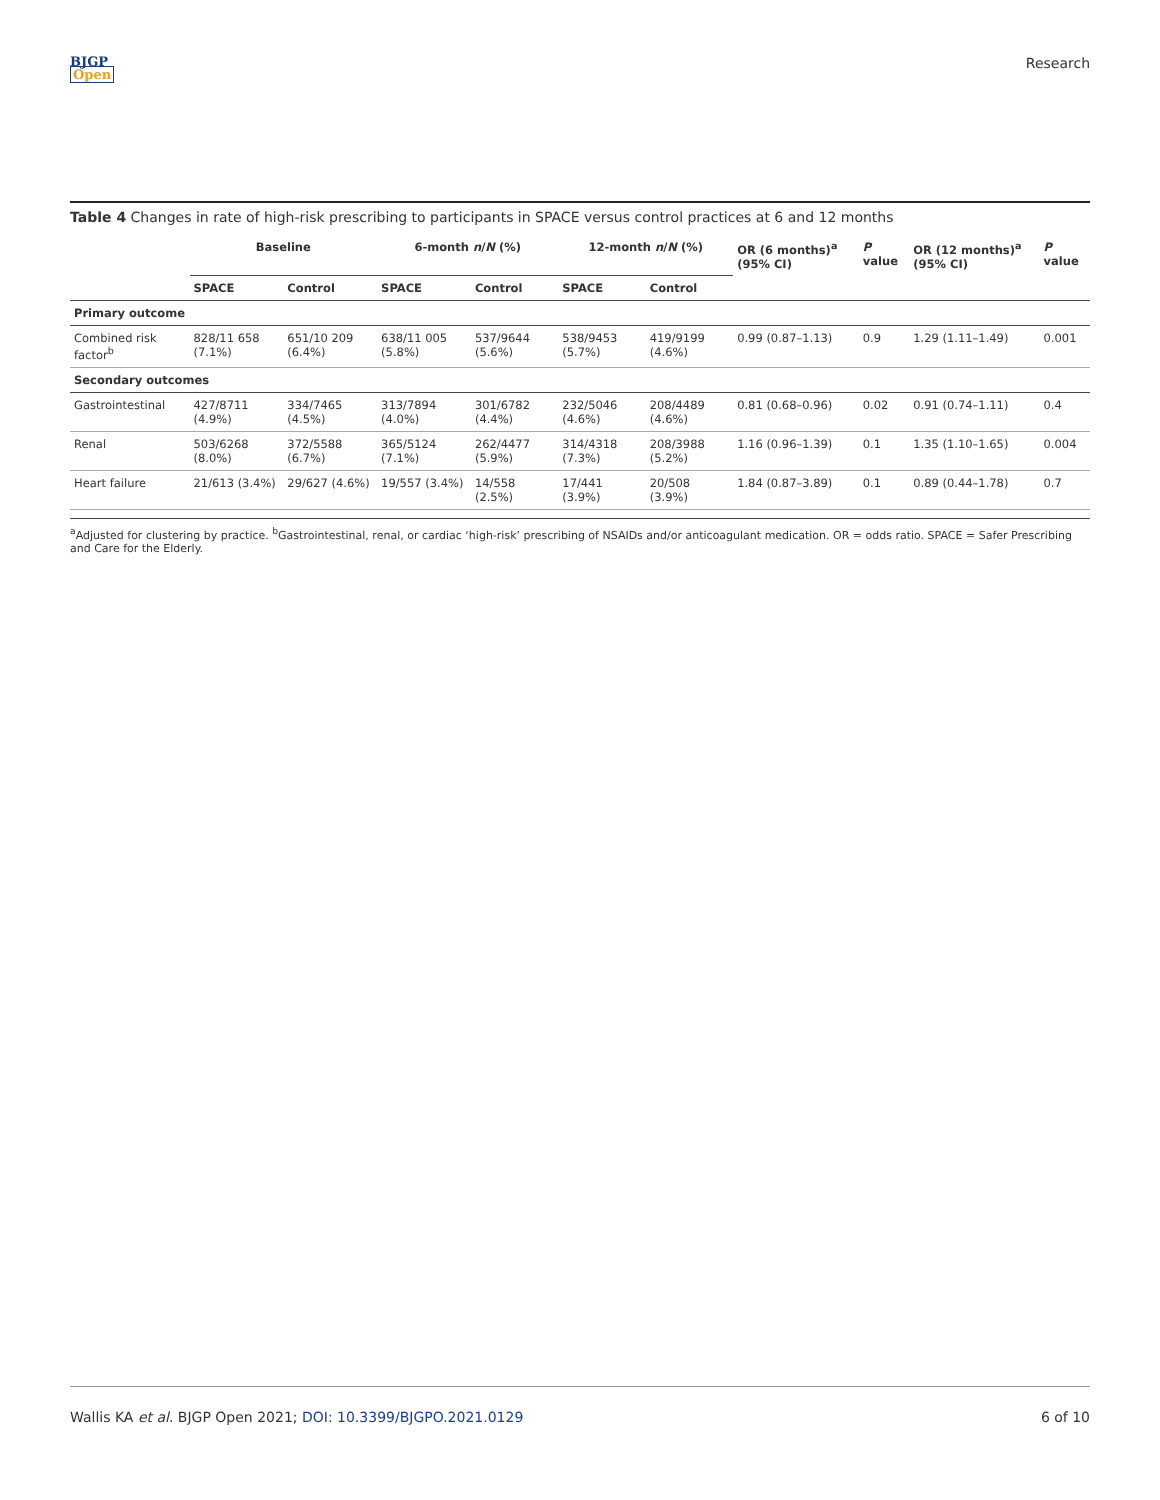BJGP
Open
Research
Table 4 Changes in rate of high-risk prescribing to participants in SPACE versus control practices at 6 and 12 months
| | Baseline | | 6-month n / N (%) | | 12-month n / N (%) | | OR (6 months)<sup>a</sup> (95% CI) | P value | OR (12 months)<sup>a</sup> (95% CI) | P value |
| --- | --- | --- | --- | --- | --- | --- | --- | --- | --- | --- |
| | SPACE | Control | SPACE | Control | SPACE | Control | | | | |
| Primary outcome | | | | | | | | | | |
| Combined risk factor<sup>b</sup> | 828/11 658 (7.1%) | 651/10 209 (6.4%) | 638/11 005 (5.8%) | 537/9644 (5.6%) | 538/9453 (5.7%) | 419/9199 (4.6%) | 0.99 (0.87–1.13) | 0.9 | 1.29 (1.11–1.49) | 0.001 |
| Secondary outcomes | | | | | | | | | | |
| Gastrointestinal | 427/8711 (4.9%) | 334/7465 (4.5%) | 313/7894 (4.0%) | 301/6782 (4.4%) | 232/5046 (4.6%) | 208/4489 (4.6%) | 0.81 (0.68–0.96) | 0.02 | 0.91 (0.74–1.11) | 0.4 |
| Renal | 503/6268 (8.0%) | 372/5588 (6.7%) | 365/5124 (7.1%) | 262/4477 (5.9%) | 314/4318 (7.3%) | 208/3988 (5.2%) | 1.16 (0.96–1.39) | 0.1 | 1.35 (1.10–1.65) | 0.004 |
| Heart failure | 21/613 (3.4%) | 29/627 (4.6%) | 19/557 (3.4%) | 14/558 (2.5%) | 17/441 (3.9%) | 20/508 (3.9%) | 1.84 (0.87–3.89) | 0.1 | 0.89 (0.44–1.78) | 0.7 |
<sup>a</sup> Adjusted for clustering by practice. <sup>b</sup>Gastrointestinal, renal, or cardiac ‘high-risk’ prescribing of NSAIDs and/or anticoagulant medication. OR = odds ratio. SPACE = Safer Prescribing and Care for the Elderly.
Wallis KA et al. BJGP Open 2021; DOI: 10.3399/BJGPO.2021.0129
6 of 10